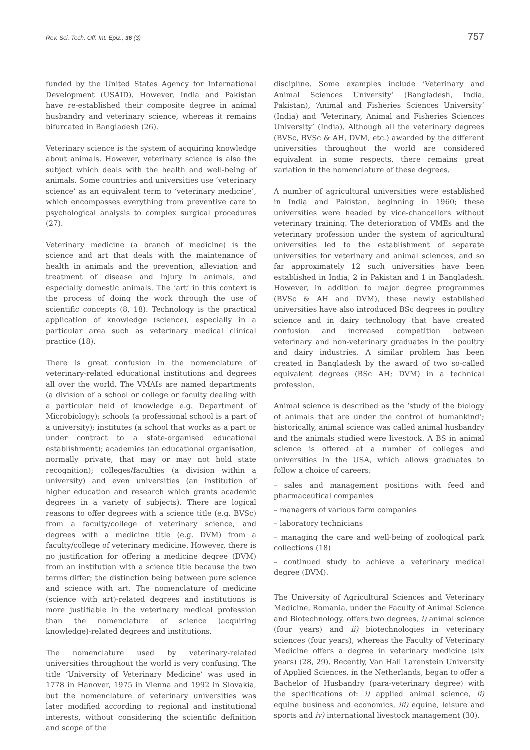Rev. Sci. Tech. Off. Int. Epiz., 36 (3) 757
funded by the United States Agency for International Development (USAID). However, India and Pakistan have re-established their composite degree in animal husbandry and veterinary science, whereas it remains bifurcated in Bangladesh (26).
Veterinary science is the system of acquiring knowledge about animals. However, veterinary science is also the subject which deals with the health and well-being of animals. Some countries and universities use ‘veterinary science’ as an equivalent term to ‘veterinary medicine’, which encompasses everything from preventive care to psychological analysis to complex surgical procedures (27).
Veterinary medicine (a branch of medicine) is the science and art that deals with the maintenance of health in animals and the prevention, alleviation and treatment of disease and injury in animals, and especially domestic animals. The ‘art’ in this context is the process of doing the work through the use of scientific concepts (8, 18). Technology is the practical application of knowledge (science), especially in a particular area such as veterinary medical clinical practice (18).
There is great confusion in the nomenclature of veterinary-related educational institutions and degrees all over the world. The VMAIs are named departments (a division of a school or college or faculty dealing with a particular field of knowledge e.g. Department of Microbiology); schools (a professional school is a part of a university); institutes (a school that works as a part or under contract to a state-organised educational establishment); academies (an educational organisation, normally private, that may or may not hold state recognition); colleges/faculties (a division within a university) and even universities (an institution of higher education and research which grants academic degrees in a variety of subjects). There are logical reasons to offer degrees with a science title (e.g. BVSc) from a faculty/college of veterinary science, and degrees with a medicine title (e.g. DVM) from a faculty/college of veterinary medicine. However, there is no justification for offering a medicine degree (DVM) from an institution with a science title because the two terms differ; the distinction being between pure science and science with art. The nomenclature of medicine (science with art)-related degrees and institutions is more justifiable in the veterinary medical profession than the nomenclature of science (acquiring knowledge)-related degrees and institutions.
The nomenclature used by veterinary-related universities throughout the world is very confusing. The title ‘University of Veterinary Medicine’ was used in 1778 in Hanover, 1975 in Vienna and 1992 in Slovakia, but the nomenclature of veterinary universities was later modified according to regional and institutional interests, without considering the scientific definition and scope of the
discipline. Some examples include ‘Veterinary and Animal Sciences University’ (Bangladesh, India, Pakistan), ‘Animal and Fisheries Sciences University’ (India) and ‘Veterinary, Animal and Fisheries Sciences University’ (India). Although all the veterinary degrees (BVSc, BVSc & AH, DVM, etc.) awarded by the different universities throughout the world are considered equivalent in some respects, there remains great variation in the nomenclature of these degrees.
A number of agricultural universities were established in India and Pakistan, beginning in 1960; these universities were headed by vice-chancellors without veterinary training. The deterioration of VMEs and the veterinary profession under the system of agricultural universities led to the establishment of separate universities for veterinary and animal sciences, and so far approximately 12 such universities have been established in India, 2 in Pakistan and 1 in Bangladesh. However, in addition to major degree programmes (BVSc & AH and DVM), these newly established universities have also introduced BSc degrees in poultry science and in dairy technology that have created confusion and increased competition between veterinary and non-veterinary graduates in the poultry and dairy industries. A similar problem has been created in Bangladesh by the award of two so-called equivalent degrees (BSc AH; DVM) in a technical profession.
Animal science is described as the ‘study of the biology of animals that are under the control of humankind’; historically, animal science was called animal husbandry and the animals studied were livestock. A BS in animal science is offered at a number of colleges and universities in the USA, which allows graduates to follow a choice of careers:
– sales and management positions with feed and pharmaceutical companies
– managers of various farm companies
– laboratory technicians
– managing the care and well-being of zoological park collections (18)
– continued study to achieve a veterinary medical degree (DVM).
The University of Agricultural Sciences and Veterinary Medicine, Romania, under the Faculty of Animal Science and Biotechnology, offers two degrees, i) animal science (four years) and ii) biotechnologies in veterinary sciences (four years), whereas the Faculty of Veterinary Medicine offers a degree in veterinary medicine (six years) (28, 29). Recently, Van Hall Larenstein University of Applied Sciences, in the Netherlands, began to offer a Bachelor of Husbandry (para-veterinary degree) with the specifications of: i) applied animal science, ii) equine business and economics, iii) equine, leisure and sports and iv) international livestock management (30).